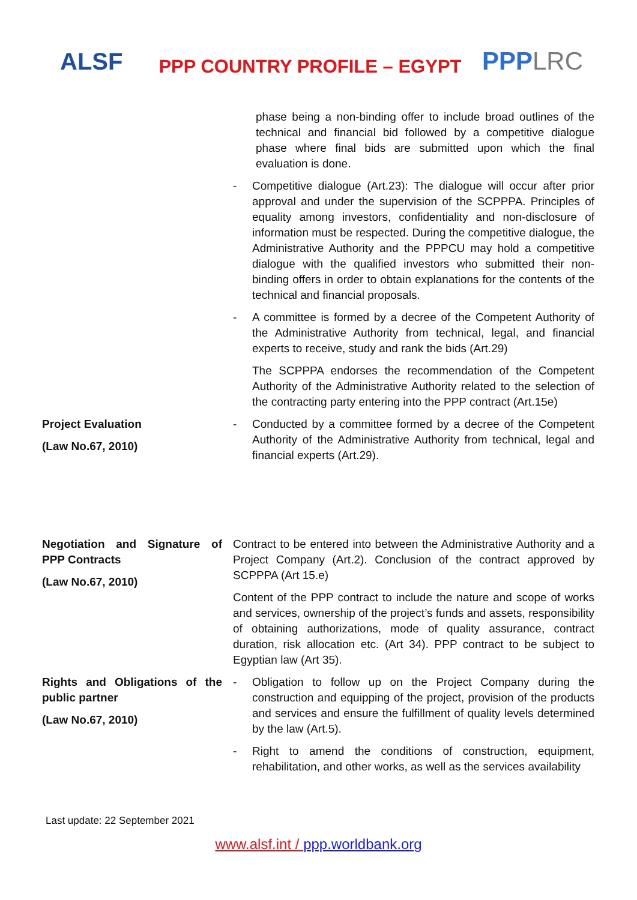ALSF
PPP COUNTRY PROFILE – EGYPT
PPPLRC
| | phase being a non-binding offer to include broad outlines of the technical and financial bid followed by a competitive dialogue phase where final bids are submitted upon which the final evaluation is done. |
| | - Competitive dialogue (Art.23): The dialogue will occur after prior approval and under the supervision of the SCPPPA. Principles of equality among investors, confidentiality and non-disclosure of information must be respected. During the competitive dialogue, the Administrative Authority and the PPPCU may hold a competitive dialogue with the qualified investors who submitted their non-binding offers in order to obtain explanations for the contents of the technical and financial proposals. - A committee is formed by a decree of the Competent Authority of the Administrative Authority from technical, legal, and financial experts to receive, study and rank the bids (Art.29) The SCPPPA endorses the recommendation of the Competent Authority of the Administrative Authority related to the selection of the contracting party entering into the PPP contract (Art.15e) |
| Project Evaluation (Law No.67, 2010) | - Conducted by a committee formed by a decree of the Competent Authority of the Administrative Authority from technical, legal and financial experts (Art.29). |
| Negotiation and Signature of PPP Contracts (Law No.67, 2010) | Contract to be entered into between the Administrative Authority and a Project Company (Art.2). Conclusion of the contract approved by SCPPPA (Art 15.e) Content of the PPP contract to include the nature and scope of works and services, ownership of the project’s funds and assets, responsibility of obtaining authorizations, mode of quality assurance, contract duration, risk allocation etc. (Art 34). PPP contract to be subject to Egyptian law (Art 35). |
| Rights and Obligations of the public partner (Law No.67, 2010) | - Obligation to follow up on the Project Company during the construction and equipping of the project, provision of the products and services and ensure the fulfillment of quality levels determined by the law (Art.5). - Right to amend the conditions of construction, equipment, rehabilitation, and other works, as well as the services availability |
Last update: 22 September 2021
www.alsf.int / ppp.worldbank.org